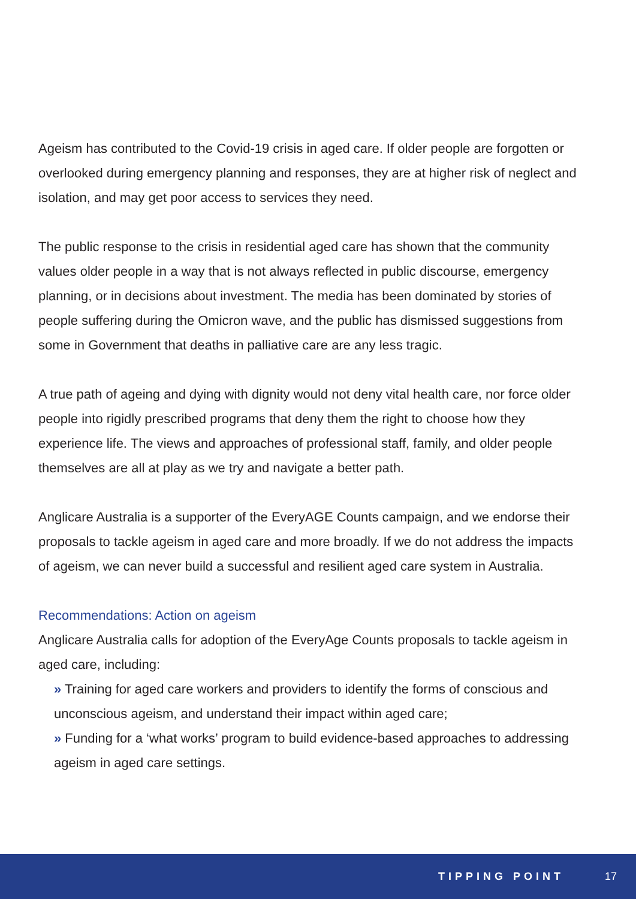Ageism has contributed to the Covid-19 crisis in aged care. If older people are forgotten or overlooked during emergency planning and responses, they are at higher risk of neglect and isolation, and may get poor access to services they need.
The public response to the crisis in residential aged care has shown that the community values older people in a way that is not always reflected in public discourse, emergency planning, or in decisions about investment. The media has been dominated by stories of people suffering during the Omicron wave, and the public has dismissed suggestions from some in Government that deaths in palliative care are any less tragic.
A true path of ageing and dying with dignity would not deny vital health care, nor force older people into rigidly prescribed programs that deny them the right to choose how they experience life. The views and approaches of professional staff, family, and older people themselves are all at play as we try and navigate a better path.
Anglicare Australia is a supporter of the EveryAGE Counts campaign, and we endorse their proposals to tackle ageism in aged care and more broadly. If we do not address the impacts of ageism, we can never build a successful and resilient aged care system in Australia.
Recommendations: Action on ageism
Anglicare Australia calls for adoption of the EveryAge Counts proposals to tackle ageism in aged care, including:
» Training for aged care workers and providers to identify the forms of conscious and unconscious ageism, and understand their impact within aged care;
» Funding for a ‘what works’ program to build evidence-based approaches to addressing ageism in aged care settings.
TIPPING POINT 17